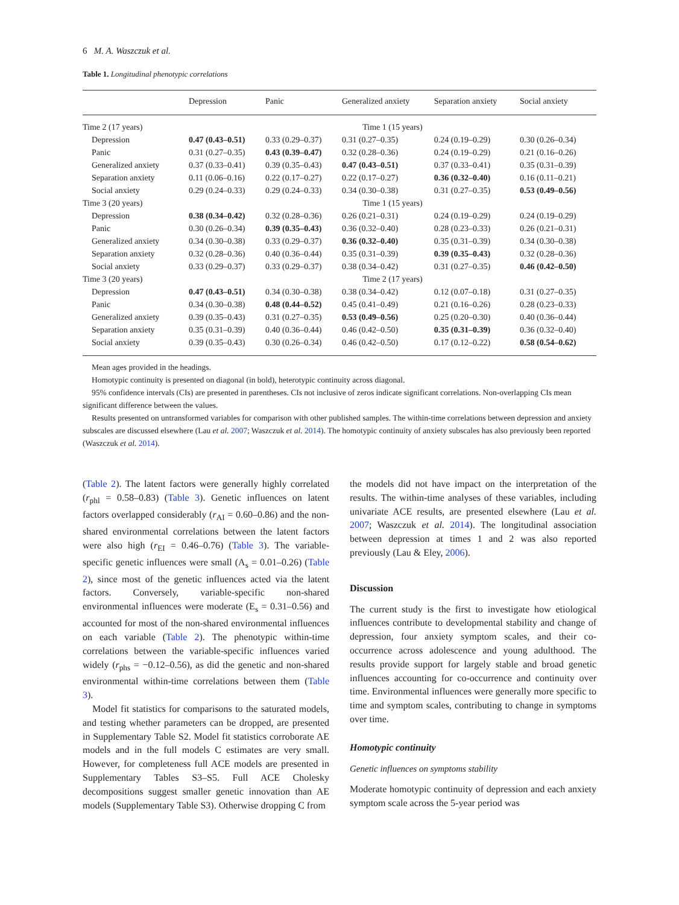6 M. A. Waszczuk et al.
Table 1. Longitudinal phenotypic correlations
| | Depression | Panic | Generalized anxiety | Separation anxiety | Social anxiety |
| --- | --- | --- | --- | --- | --- |
| Time 2 (17 years) | Time 1 (15 years) | | | | |
| Depression | 0.47 (0.43–0.51) | 0.33 (0.29–0.37) | 0.31 (0.27–0.35) | 0.24 (0.19–0.29) | 0.30 (0.26–0.34) |
| Panic | 0.31 (0.27–0.35) | 0.43 (0.39–0.47) | 0.32 (0.28–0.36) | 0.24 (0.19–0.29) | 0.21 (0.16–0.26) |
| Generalized anxiety | 0.37 (0.33–0.41) | 0.39 (0.35–0.43) | 0.47 (0.43–0.51) | 0.37 (0.33–0.41) | 0.35 (0.31–0.39) |
| Separation anxiety | 0.11 (0.06–0.16) | 0.22 (0.17–0.27) | 0.22 (0.17–0.27) | 0.36 (0.32–0.40) | 0.16 (0.11–0.21) |
| Social anxiety | 0.29 (0.24–0.33) | 0.29 (0.24–0.33) | 0.34 (0.30–0.38) | 0.31 (0.27–0.35) | 0.53 (0.49–0.56) |
| Time 3 (20 years) | Time 1 (15 years) | | | | |
| Depression | 0.38 (0.34–0.42) | 0.32 (0.28–0.36) | 0.26 (0.21–0.31) | 0.24 (0.19–0.29) | 0.24 (0.19–0.29) |
| Panic | 0.30 (0.26–0.34) | 0.39 (0.35–0.43) | 0.36 (0.32–0.40) | 0.28 (0.23–0.33) | 0.26 (0.21–0.31) |
| Generalized anxiety | 0.34 (0.30–0.38) | 0.33 (0.29–0.37) | 0.36 (0.32–0.40) | 0.35 (0.31–0.39) | 0.34 (0.30–0.38) |
| Separation anxiety | 0.32 (0.28–0.36) | 0.40 (0.36–0.44) | 0.35 (0.31–0.39) | 0.39 (0.35–0.43) | 0.32 (0.28–0.36) |
| Social anxiety | 0.33 (0.29–0.37) | 0.33 (0.29–0.37) | 0.38 (0.34–0.42) | 0.31 (0.27–0.35) | 0.46 (0.42–0.50) |
| Time 3 (20 years) | Time 2 (17 years) | | | | |
| Depression | 0.47 (0.43–0.51) | 0.34 (0.30–0.38) | 0.38 (0.34–0.42) | 0.12 (0.07–0.18) | 0.31 (0.27–0.35) |
| Panic | 0.34 (0.30–0.38) | 0.48 (0.44–0.52) | 0.45 (0.41–0.49) | 0.21 (0.16–0.26) | 0.28 (0.23–0.33) |
| Generalized anxiety | 0.39 (0.35–0.43) | 0.31 (0.27–0.35) | 0.53 (0.49–0.56) | 0.25 (0.20–0.30) | 0.40 (0.36–0.44) |
| Separation anxiety | 0.35 (0.31–0.39) | 0.40 (0.36–0.44) | 0.46 (0.42–0.50) | 0.35 (0.31–0.39) | 0.36 (0.32–0.40) |
| Social anxiety | 0.39 (0.35–0.43) | 0.30 (0.26–0.34) | 0.46 (0.42–0.50) | 0.17 (0.12–0.22) | 0.58 (0.54–0.62) |
Mean ages provided in the headings.
Homotypic continuity is presented on diagonal (in bold), heterotypic continuity across diagonal.
95% confidence intervals (CIs) are presented in parentheses. CIs not inclusive of zeros indicate significant correlations. Non-overlapping CIs mean significant difference between the values.
Results presented on untransformed variables for comparison with other published samples. The within-time correlations between depression and anxiety subscales are discussed elsewhere (Lau et al. 2007; Waszczuk et al. 2014). The homotypic continuity of anxiety subscales has also previously been reported (Waszczuk et al. 2014).
(Table 2). The latent factors were generally highly correlated (r<sub>phl</sub> = 0.58–0.83) (Table 3). Genetic influences on latent factors overlapped considerably (r<sub>AI</sub> = 0.60–0.86) and the non-shared environmental correlations between the latent factors were also high (r<sub>EI</sub> = 0.46–0.76) (Table 3). The variable-specific genetic influences were small (A<sub>s</sub> = 0.01–0.26) (Table 2), since most of the genetic influences acted via the latent factors. Conversely, variable-specific non-shared environmental influences were moderate (E<sub>s</sub> = 0.31–0.56) and accounted for most of the non-shared environmental influences on each variable (Table 2). The phenotypic within-time correlations between the variable-specific influences varied widely (r<sub>phs</sub> = −0.12–0.56), as did the genetic and non-shared environmental within-time correlations between them (Table 3).
Model fit statistics for comparisons to the saturated models, and testing whether parameters can be dropped, are presented in Supplementary Table S2. Model fit statistics corroborate AE models and in the full models C estimates are very small. However, for completeness full ACE models are presented in Supplementary Tables S3–S5. Full ACE Cholesky decompositions suggest smaller genetic innovation than AE models (Supplementary Table S3). Otherwise dropping C from
the models did not have impact on the interpretation of the results. The within-time analyses of these variables, including univariate ACE results, are presented elsewhere (Lau et al. 2007; Waszczuk et al. 2014). The longitudinal association between depression at times 1 and 2 was also reported previously (Lau & Eley, 2006).
Discussion
The current study is the first to investigate how etiological influences contribute to developmental stability and change of depression, four anxiety symptom scales, and their co-occurrence across adolescence and young adulthood. The results provide support for largely stable and broad genetic influences accounting for co-occurrence and continuity over time. Environmental influences were generally more specific to time and symptom scales, contributing to change in symptoms over time.
Homotypic continuity
Genetic influences on symptoms stability
Moderate homotypic continuity of depression and each anxiety symptom scale across the 5-year period was